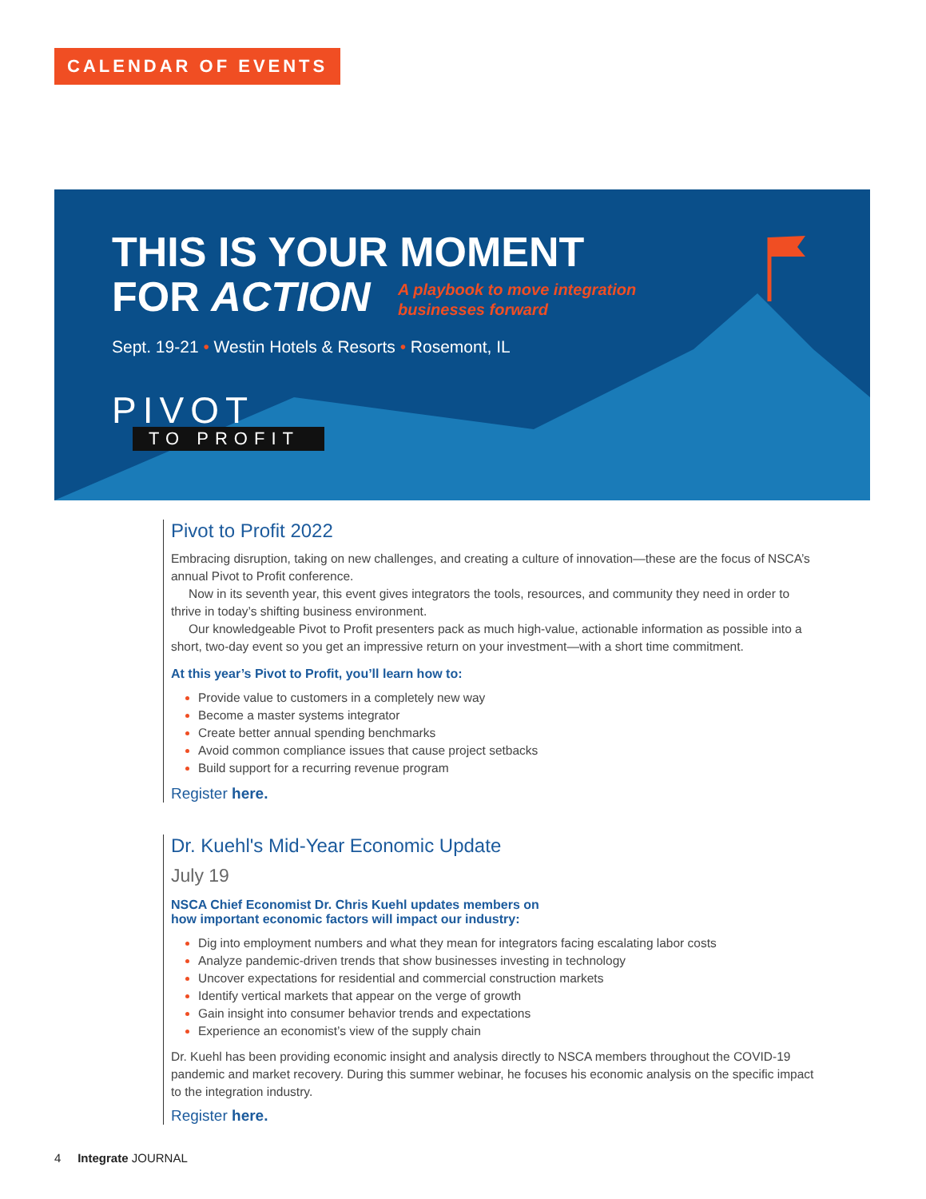CALENDAR OF EVENTS
THIS IS YOUR MOMENT
FOR ACTION A playbook to move integration
businesses forward
Sept. 19-21 • Westin Hotels & Resorts • Rosemont, IL
PIVOT
TO PROFIT
Pivot to Profit 2022
Embracing disruption, taking on new challenges, and creating a culture of innovation—these are the focus of NSCA’s annual Pivot to Profit conference.
Now in its seventh year, this event gives integrators the tools, resources, and community they need in order to thrive in today’s shifting business environment.
Our knowledgeable Pivot to Profit presenters pack as much high-value, actionable information as possible into a short, two-day event so you get an impressive return on your investment—with a short time commitment.
At this year’s Pivot to Profit, you’ll learn how to:
Provide value to customers in a completely new way
Become a master systems integrator
Create better annual spending benchmarks
Avoid common compliance issues that cause project setbacks
Build support for a recurring revenue program
Register here.
Dr. Kuehl's Mid-Year Economic Update
July 19
NSCA Chief Economist Dr. Chris Kuehl updates members on
how important economic factors will impact our industry:
Dig into employment numbers and what they mean for integrators facing escalating labor costs
Analyze pandemic-driven trends that show businesses investing in technology
Uncover expectations for residential and commercial construction markets
Identify vertical markets that appear on the verge of growth
Gain insight into consumer behavior trends and expectations
Experience an economist’s view of the supply chain
Dr. Kuehl has been providing economic insight and analysis directly to NSCA members throughout the COVID-19 pandemic and market recovery. During this summer webinar, he focuses his economic analysis on the specific impact to the integration industry.
Register here.
4 Integrate JOURNAL